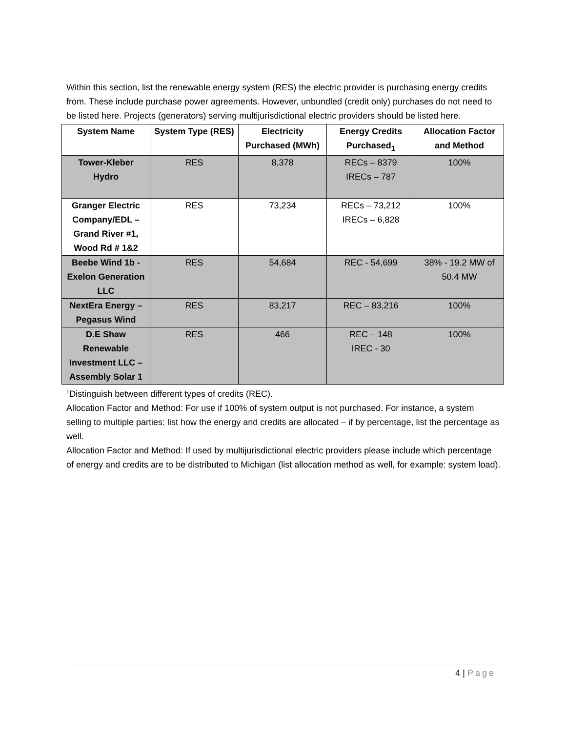Within this section, list the renewable energy system (RES) the electric provider is purchasing energy credits from. These include purchase power agreements. However, unbundled (credit only) purchases do not need to be listed here. Projects (generators) serving multijurisdictional electric providers should be listed here.
| System Name | System Type (RES) | Electricity Purchased (MWh) | Energy Credits Purchased<sub>1</sub> | Allocation Factor and Method |
| --- | --- | --- | --- | --- |
| Tower-Kleber Hydro | RES | 8,378 | RECs – 8379 IRECs – 787 | 100% |
| Granger Electric Company/EDL – Grand River #1, Wood Rd # 1&2 | RES | 73,234 | RECs – 73,212 IRECs – 6,828 | 100% |
| Beebe Wind 1b - Exelon Generation LLC | RES | 54,684 | REC - 54,699 | 38% - 19.2 MW of 50.4 MW |
| NextEra Energy – Pegasus Wind | RES | 83,217 | REC – 83,216 | 100% |
| D.E Shaw Renewable Investment LLC – Assembly Solar 1 | RES | 466 | REC – 148 IREC - 30 | 100% |
<sup>1</sup> Distinguish between different types of credits (REC).
Allocation Factor and Method: For use if 100% of system output is not purchased. For instance, a system selling to multiple parties: list how the energy and credits are allocated – if by percentage, list the percentage as well.
Allocation Factor and Method: If used by multijurisdictional electric providers please include which percentage of energy and credits are to be distributed to Michigan (list allocation method as well, for example: system load).
4 | Page